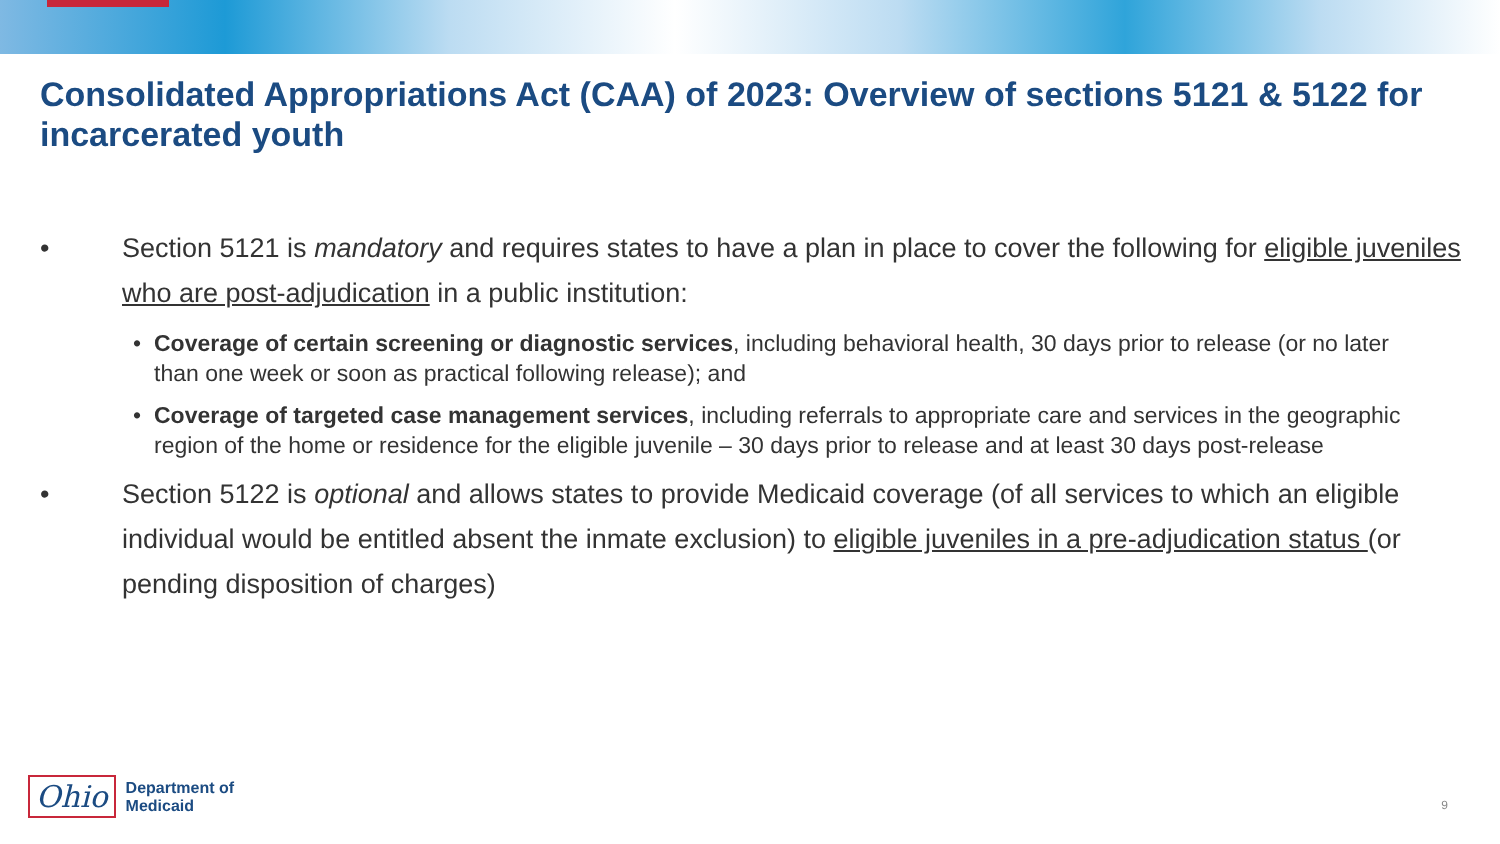Consolidated Appropriations Act (CAA) of 2023: Overview of sections 5121 & 5122 for incarcerated youth
• Section 5121 is mandatory and requires states to have a plan in place to cover the following for eligible juveniles who are post-adjudication in a public institution:
• Coverage of certain screening or diagnostic services, including behavioral health, 30 days prior to release (or no later than one week or soon as practical following release); and
• Coverage of targeted case management services, including referrals to appropriate care and services in the geographic region of the home or residence for the eligible juvenile – 30 days prior to release and at least 30 days post-release
• Section 5122 is optional and allows states to provide Medicaid coverage (of all services to which an eligible individual would be entitled absent the inmate exclusion) to eligible juveniles in a pre-adjudication status (or pending disposition of charges)
Ohio
Department of
Medicaid
9